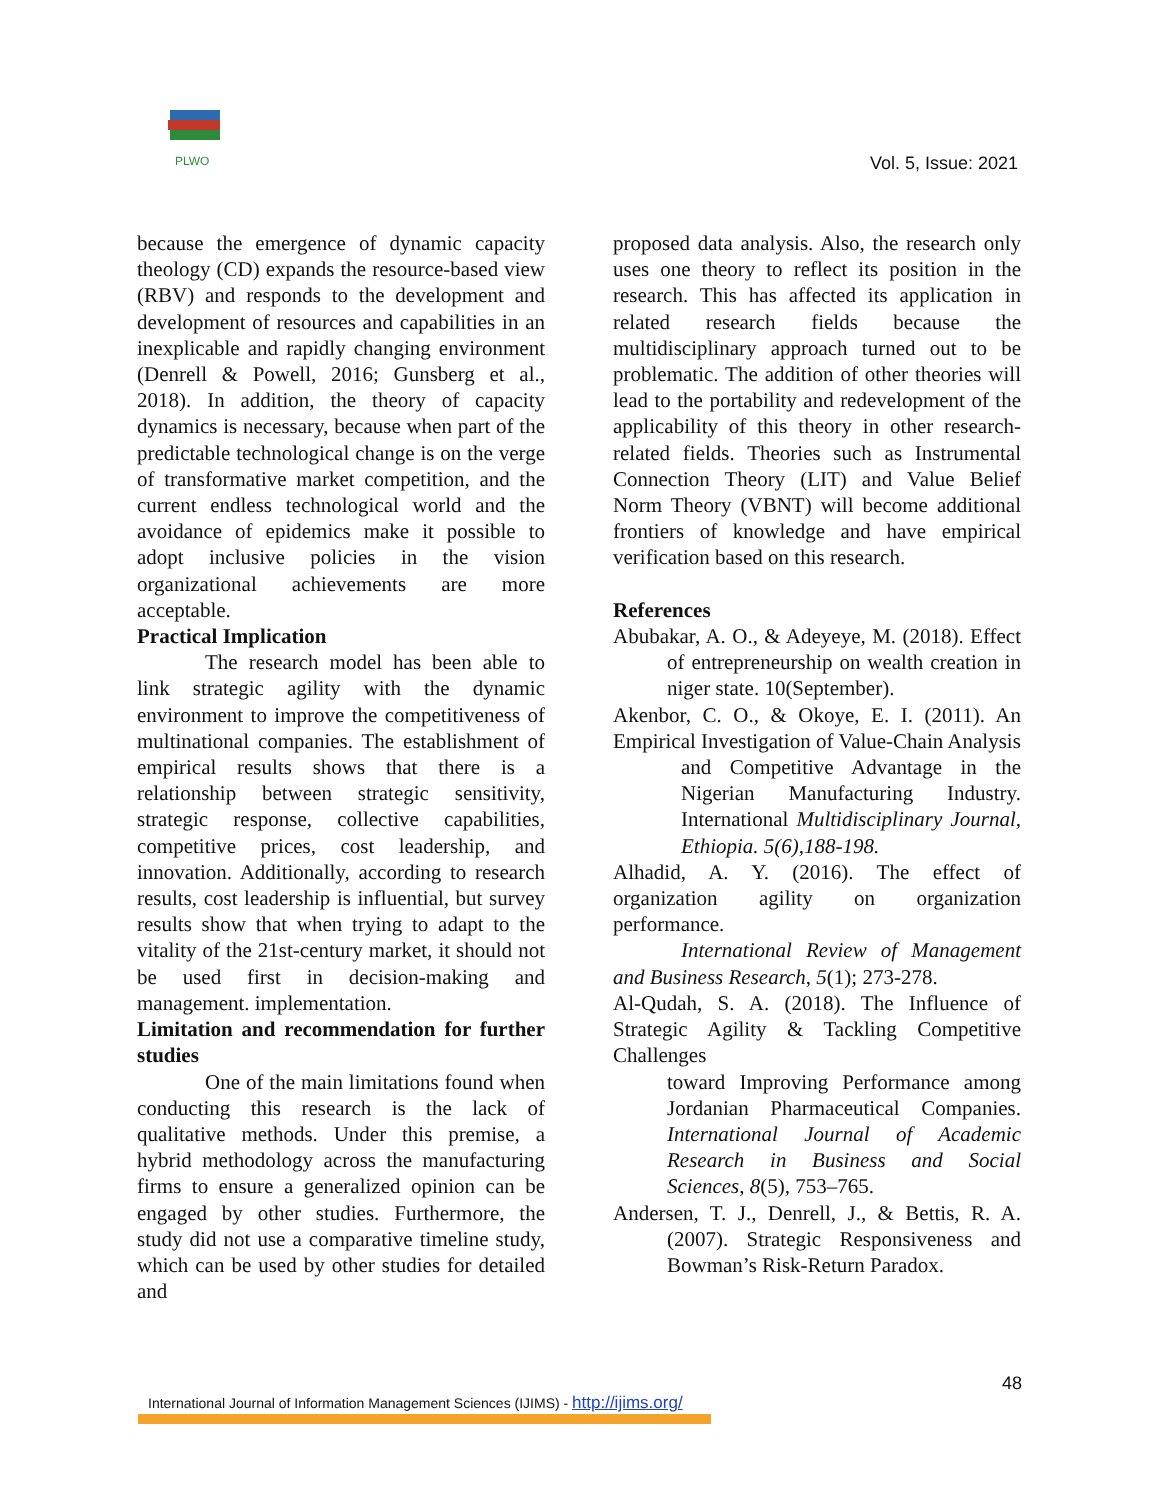PLWO
Vol. 5, Issue: 2021
because the emergence of dynamic capacity theology (CD) expands the resource-based view (RBV) and responds to the development and development of resources and capabilities in an inexplicable and rapidly changing environment (Denrell & Powell, 2016; Gunsberg et al., 2018). In addition, the theory of capacity dynamics is necessary, because when part of the predictable technological change is on the verge of transformative market competition, and the current endless technological world and the avoidance of epidemics make it possible to adopt inclusive policies in the vision organizational achievements are more acceptable.
Practical Implication
The research model has been able to link strategic agility with the dynamic environment to improve the competitiveness of multinational companies. The establishment of empirical results shows that there is a relationship between strategic sensitivity, strategic response, collective capabilities, competitive prices, cost leadership, and innovation. Additionally, according to research results, cost leadership is influential, but survey results show that when trying to adapt to the vitality of the 21st-century market, it should not be used first in decision-making and management. implementation.
Limitation and recommendation for further studies
One of the main limitations found when conducting this research is the lack of qualitative methods. Under this premise, a hybrid methodology across the manufacturing firms to ensure a generalized opinion can be engaged by other studies. Furthermore, the study did not use a comparative timeline study, which can be used by other studies for detailed and
proposed data analysis. Also, the research only uses one theory to reflect its position in the research. This has affected its application in related research fields because the multidisciplinary approach turned out to be problematic. The addition of other theories will lead to the portability and redevelopment of the applicability of this theory in other research-related fields. Theories such as Instrumental Connection Theory (LIT) and Value Belief Norm Theory (VBNT) will become additional frontiers of knowledge and have empirical verification based on this research.
References
Abubakar, A. O., & Adeyeye, M. (2018). Effect of entrepreneurship on wealth creation in niger state. 10(September).
Akenbor, C. O., & Okoye, E. I. (2011). An Empirical Investigation of Value-Chain Analysis
and Competitive Advantage in the Nigerian Manufacturing Industry. International Multidisciplinary Journal, Ethiopia. 5(6),188-198.
Alhadid, A. Y. (2016). The effect of organization agility on organization performance.
International Review of Management and Business Research, 5(1); 273-278.
Al-Qudah, S. A. (2018). The Influence of Strategic Agility & Tackling Competitive Challenges
toward Improving Performance among Jordanian Pharmaceutical Companies. International Journal of Academic Research in Business and Social Sciences, 8(5), 753–765.
Andersen, T. J., Denrell, J., & Bettis, R. A. (2007). Strategic Responsiveness and Bowman’s Risk-Return Paradox.
48
International Journal of Information Management Sciences (IJIMS) - http://ijims.org/